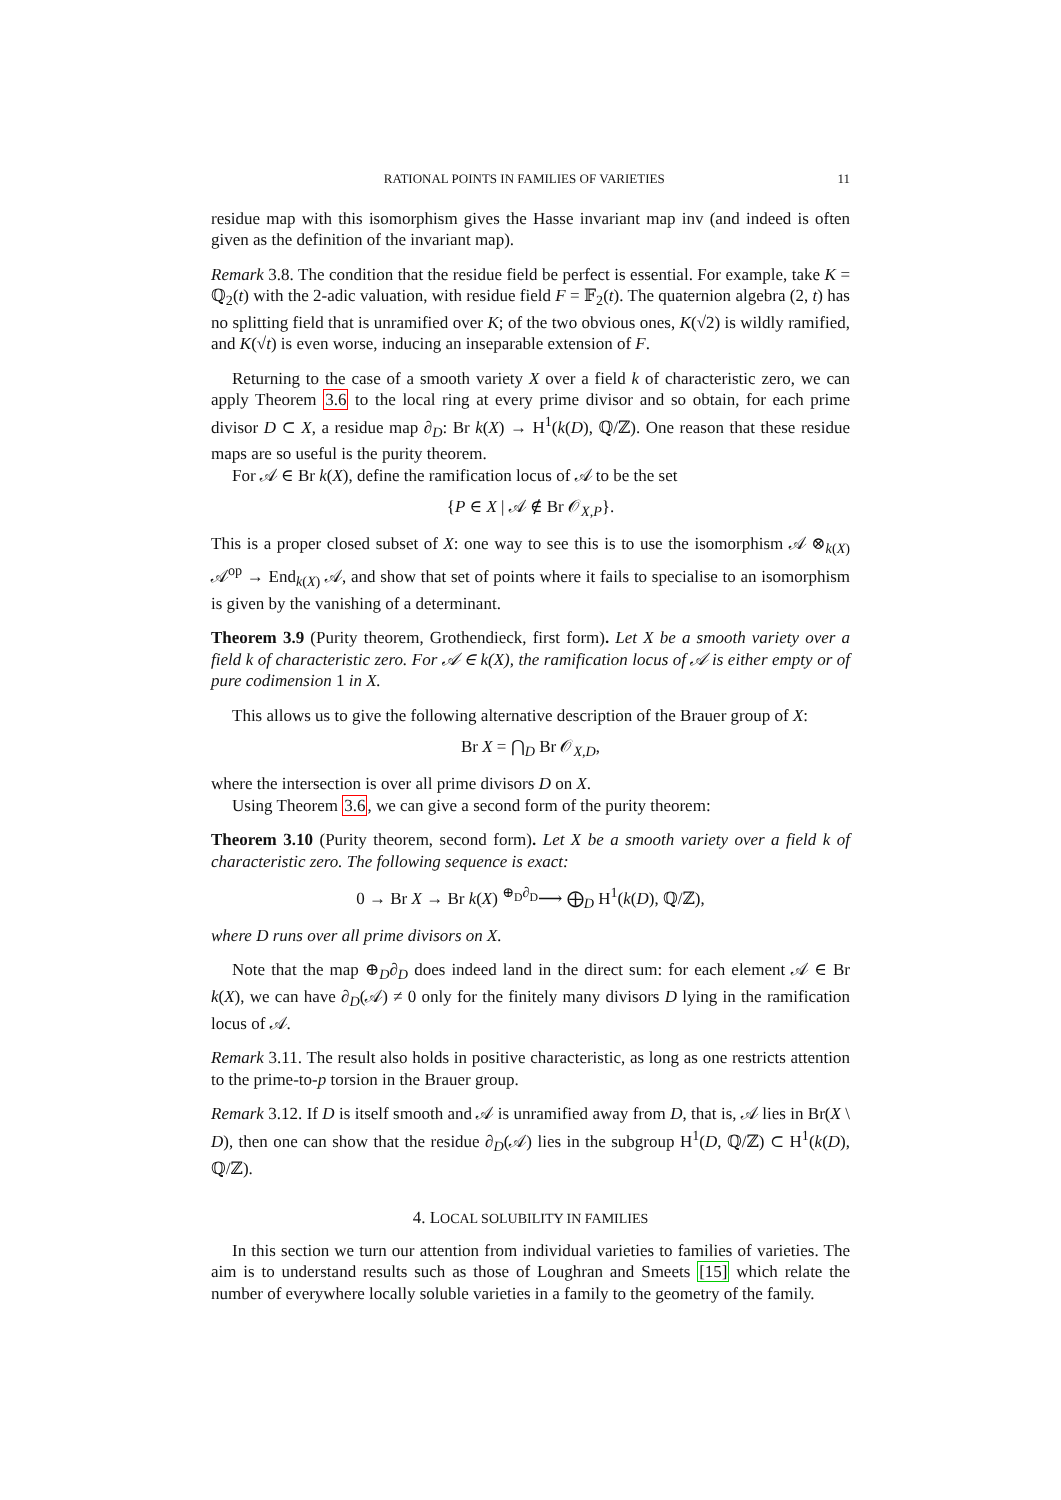RATIONAL POINTS IN FAMILIES OF VARIETIES 11
residue map with this isomorphism gives the Hasse invariant map inv (and indeed is often given as the definition of the invariant map).
Remark 3.8. The condition that the residue field be perfect is essential. For example, take K = ℚ<sub>2</sub>(t) with the 2-adic valuation, with residue field F = 𝔽<sub>2</sub>(t). The quaternion algebra (2, t) has no splitting field that is unramified over K; of the two obvious ones, K(√2) is wildly ramified, and K(√t) is even worse, inducing an inseparable extension of F.
Returning to the case of a smooth variety X over a field k of characteristic zero, we can apply Theorem 3.6 to the local ring at every prime divisor and so obtain, for each prime divisor D ⊂ X, a residue map ∂<sub>D</sub>: Br k(X) → H<sup>1</sup>(k(D), ℚ/ℤ). One reason that these residue maps are so useful is the purity theorem.
For 𝒜 ∈ Br k(X), define the ramification locus of 𝒜 to be the set
{P ∈ X | 𝒜 ∉ Br 𝒪<sub>X,P</sub>}.
This is a proper closed subset of X: one way to see this is to use the isomorphism 𝒜 ⊗<sub>k(X)</sub> 𝒜<sup>op</sup> → End<sub>k(X)</sub> 𝒜, and show that set of points where it fails to specialise to an isomorphism is given by the vanishing of a determinant.
Theorem 3.9 (Purity theorem, Grothendieck, first form). Let X be a smooth variety over a field k of characteristic zero. For 𝒜 ∈ k(X), the ramification locus of 𝒜 is either empty or of pure codimension 1 in X.
This allows us to give the following alternative description of the Brauer group of X:
Br X = ⋂<sub>D</sub> Br 𝒪<sub>X,D</sub>,
where the intersection is over all prime divisors D on X.
Using Theorem 3.6, we can give a second form of the purity theorem:
Theorem 3.10 (Purity theorem, second form). Let X be a smooth variety over a field k of characteristic zero. The following sequence is exact:
0 → Br X → Br k(X) <sup>⊕<sub>D</sub>∂<sub>D</sub></sup>⟶ ⨁<sub>D</sub> H<sup>1</sup>(k(D), ℚ/ℤ),
where D runs over all prime divisors on X.
Note that the map ⊕<sub>D</sub>∂<sub>D</sub> does indeed land in the direct sum: for each element 𝒜 ∈ Br k(X), we can have ∂<sub>D</sub>(𝒜) ≠ 0 only for the finitely many divisors D lying in the ramification locus of 𝒜.
Remark 3.11. The result also holds in positive characteristic, as long as one restricts attention to the prime-to-p torsion in the Brauer group.
Remark 3.12. If D is itself smooth and 𝒜 is unramified away from D, that is, 𝒜 lies in Br(X \ D), then one can show that the residue ∂<sub>D</sub>(𝒜) lies in the subgroup H<sup>1</sup>(D, ℚ/ℤ) ⊂ H<sup>1</sup>(k(D), ℚ/ℤ).
4. LOCAL SOLUBILITY IN FAMILIES
In this section we turn our attention from individual varieties to families of varieties. The aim is to understand results such as those of Loughran and Smeets [15] which relate the number of everywhere locally soluble varieties in a family to the geometry of the family.